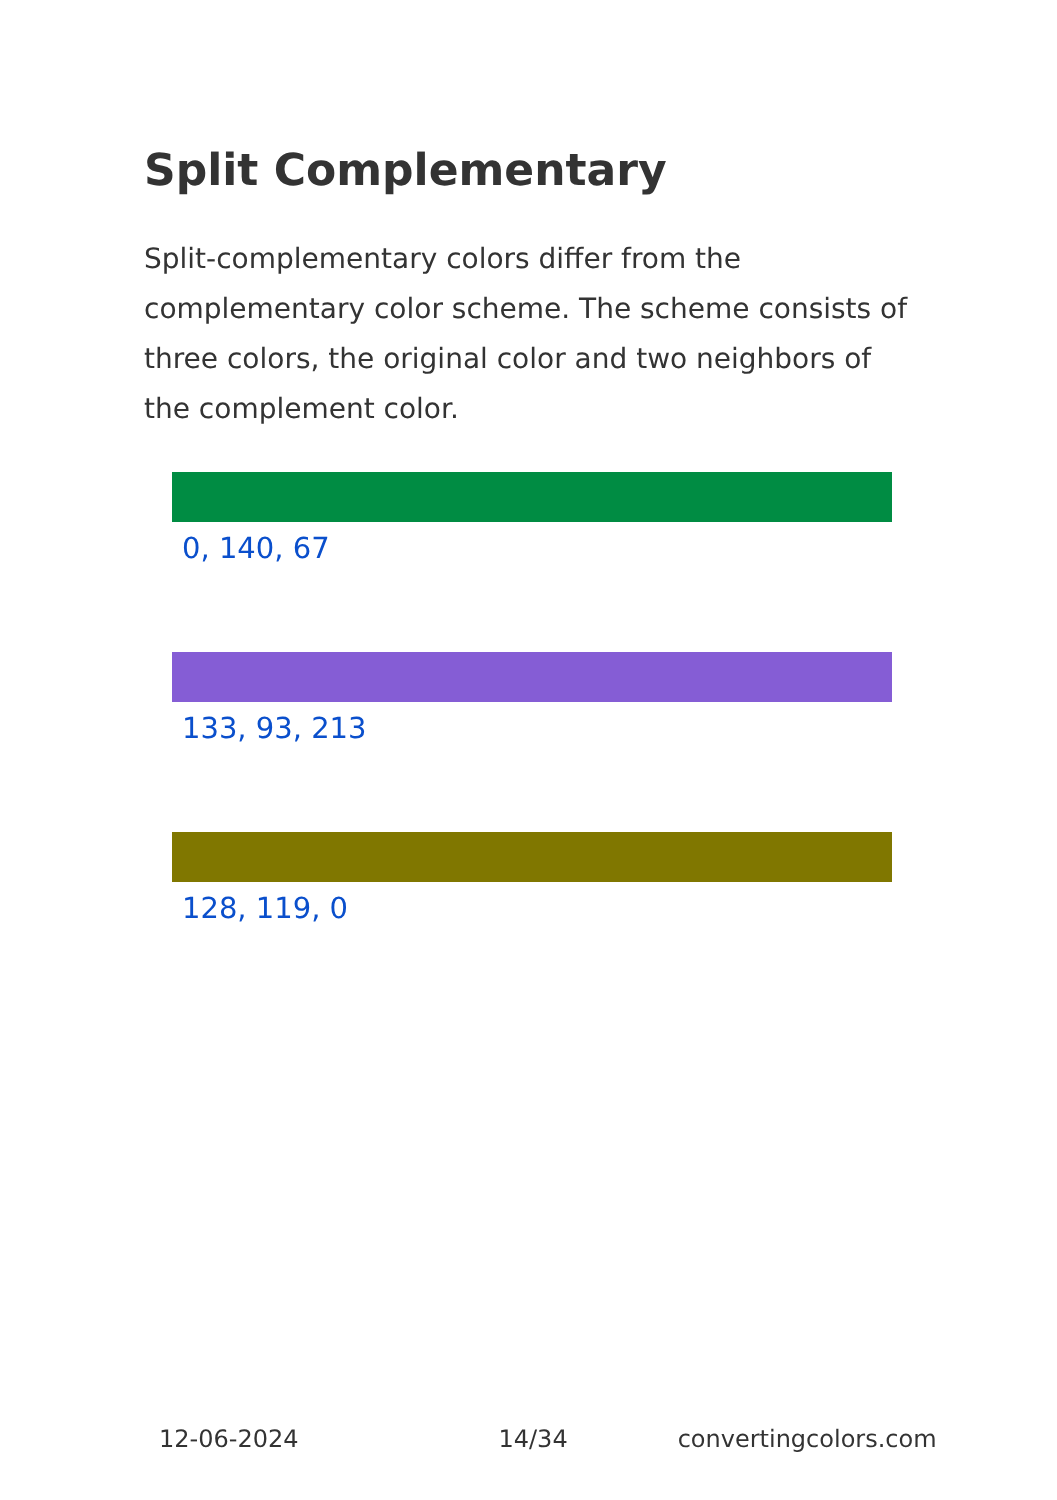Split Complementary
Split-complementary colors differ from the complementary color scheme. The scheme consists of three colors, the original color and two neighbors of the complement color.
0, 140, 67
133, 93, 213
128, 119, 0
12-06-2024 14/34 convertingcolors.com